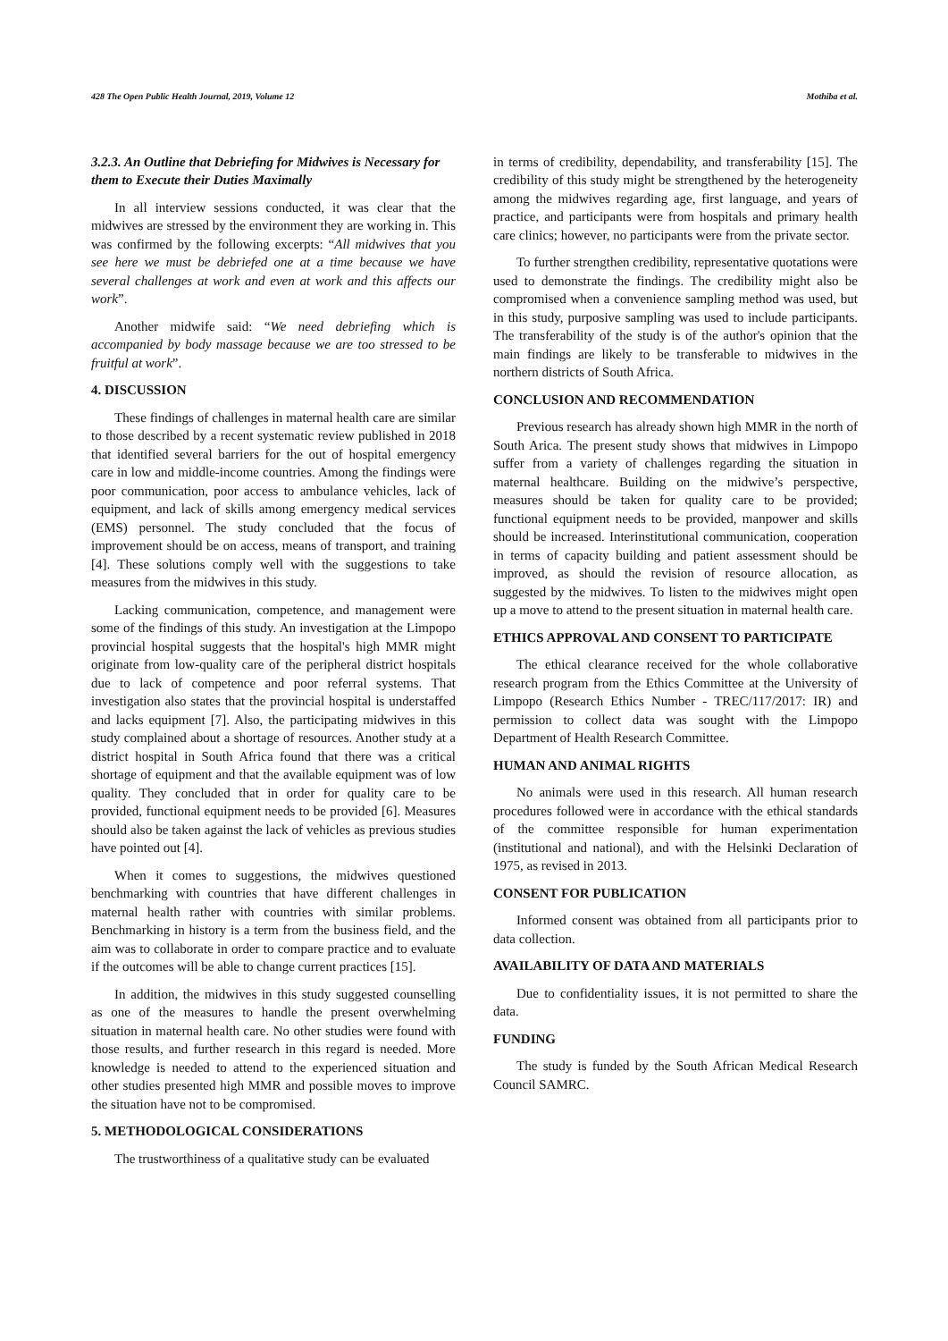428 The Open Public Health Journal, 2019, Volume 12 Mothiba et al.
3.2.3. An Outline that Debriefing for Midwives is Necessary for them to Execute their Duties Maximally
In all interview sessions conducted, it was clear that the midwives are stressed by the environment they are working in. This was confirmed by the following excerpts: “All midwives that you see here we must be debriefed one at a time because we have several challenges at work and even at work and this affects our work”.
Another midwife said: “We need debriefing which is accompanied by body massage because we are too stressed to be fruitful at work”.
4. DISCUSSION
These findings of challenges in maternal health care are similar to those described by a recent systematic review published in 2018 that identified several barriers for the out of hospital emergency care in low and middle-income countries. Among the findings were poor communication, poor access to ambulance vehicles, lack of equipment, and lack of skills among emergency medical services (EMS) personnel. The study concluded that the focus of improvement should be on access, means of transport, and training [4]. These solutions comply well with the suggestions to take measures from the midwives in this study.
Lacking communication, competence, and management were some of the findings of this study. An investigation at the Limpopo provincial hospital suggests that the hospital's high MMR might originate from low-quality care of the peripheral district hospitals due to lack of competence and poor referral systems. That investigation also states that the provincial hospital is understaffed and lacks equipment [7]. Also, the participating midwives in this study complained about a shortage of resources. Another study at a district hospital in South Africa found that there was a critical shortage of equipment and that the available equipment was of low quality. They concluded that in order for quality care to be provided, functional equipment needs to be provided [6]. Measures should also be taken against the lack of vehicles as previous studies have pointed out [4].
When it comes to suggestions, the midwives questioned benchmarking with countries that have different challenges in maternal health rather with countries with similar problems. Benchmarking in history is a term from the business field, and the aim was to collaborate in order to compare practice and to evaluate if the outcomes will be able to change current practices [15].
In addition, the midwives in this study suggested counselling as one of the measures to handle the present overwhelming situation in maternal health care. No other studies were found with those results, and further research in this regard is needed. More knowledge is needed to attend to the experienced situation and other studies presented high MMR and possible moves to improve the situation have not to be compromised.
5. METHODOLOGICAL CONSIDERATIONS
The trustworthiness of a qualitative study can be evaluated
in terms of credibility, dependability, and transferability [15]. The credibility of this study might be strengthened by the heterogeneity among the midwives regarding age, first language, and years of practice, and participants were from hospitals and primary health care clinics; however, no participants were from the private sector.
To further strengthen credibility, representative quotations were used to demonstrate the findings. The credibility might also be compromised when a convenience sampling method was used, but in this study, purposive sampling was used to include participants. The transferability of the study is of the author's opinion that the main findings are likely to be transferable to midwives in the northern districts of South Africa.
CONCLUSION AND RECOMMENDATION
Previous research has already shown high MMR in the north of South Arica. The present study shows that midwives in Limpopo suffer from a variety of challenges regarding the situation in maternal healthcare. Building on the midwive’s perspective, measures should be taken for quality care to be provided; functional equipment needs to be provided, manpower and skills should be increased. Interinstitutional communication, cooperation in terms of capacity building and patient assessment should be improved, as should the revision of resource allocation, as suggested by the midwives. To listen to the midwives might open up a move to attend to the present situation in maternal health care.
ETHICS APPROVAL AND CONSENT TO PARTICIPATE
The ethical clearance received for the whole collaborative research program from the Ethics Committee at the University of Limpopo (Research Ethics Number - TREC/117/2017: IR) and permission to collect data was sought with the Limpopo Department of Health Research Committee.
HUMAN AND ANIMAL RIGHTS
No animals were used in this research. All human research procedures followed were in accordance with the ethical standards of the committee responsible for human experimentation (institutional and national), and with the Helsinki Declaration of 1975, as revised in 2013.
CONSENT FOR PUBLICATION
Informed consent was obtained from all participants prior to data collection.
AVAILABILITY OF DATA AND MATERIALS
Due to confidentiality issues, it is not permitted to share the data.
FUNDING
The study is funded by the South African Medical Research Council SAMRC.